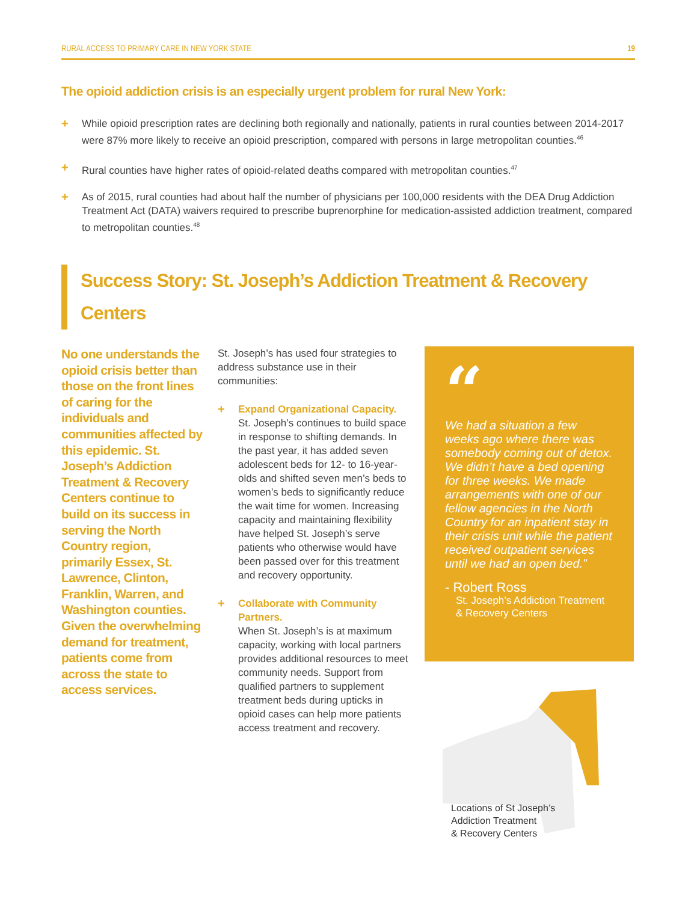RURAL ACCESS TO PRIMARY CARE IN NEW YORK STATE 19
The opioid addiction crisis is an especially urgent problem for rural New York:
+ While opioid prescription rates are declining both regionally and nationally, patients in rural counties between 2014-2017 were 87% more likely to receive an opioid prescription, compared with persons in large metropolitan counties.<sup>46</sup>
+ Rural counties have higher rates of opioid-related deaths compared with metropolitan counties.<sup>47</sup>
+ As of 2015, rural counties had about half the number of physicians per 100,000 residents with the DEA Drug Addiction Treatment Act (DATA) waivers required to prescribe buprenorphine for medication-assisted addiction treatment, compared to metropolitan counties.<sup>48</sup>
Success Story: St. Joseph’s Addiction Treatment & Recovery Centers
No one understands the opioid crisis better than those on the front lines of caring for the individuals and communities affected by this epidemic. St. Joseph’s Addiction Treatment & Recovery Centers continue to build on its success in serving the North Country region, primarily Essex, St. Lawrence, Clinton, Franklin, Warren, and Washington counties. Given the overwhelming demand for treatment, patients come from across the state to access services.
St. Joseph’s has used four strategies to address substance use in their communities:
+
Expand Organizational Capacity.
St. Joseph’s continues to build space in response to shifting demands. In the past year, it has added seven adolescent beds for 12- to 16-year-olds and shifted seven men’s beds to women’s beds to significantly reduce the wait time for women. Increasing capacity and maintaining flexibility have helped St. Joseph’s serve patients who otherwise would have been passed over for this treatment and recovery opportunity.
+
Collaborate with Community Partners.
When St. Joseph’s is at maximum capacity, working with local partners provides additional resources to meet community needs. Support from qualified partners to supplement treatment beds during upticks in opioid cases can help more patients access treatment and recovery.
“
We had a situation a few weeks ago where there was somebody coming out of detox. We didn’t have a bed opening for three weeks. We made arrangements with one of our fellow agencies in the North Country for an inpatient stay in their crisis unit while the patient received outpatient services until we had an open bed.”
- Robert Ross
St. Joseph’s Addiction Treatment & Recovery Centers
Locations of St Joseph’s
Addiction Treatment
& Recovery Centers